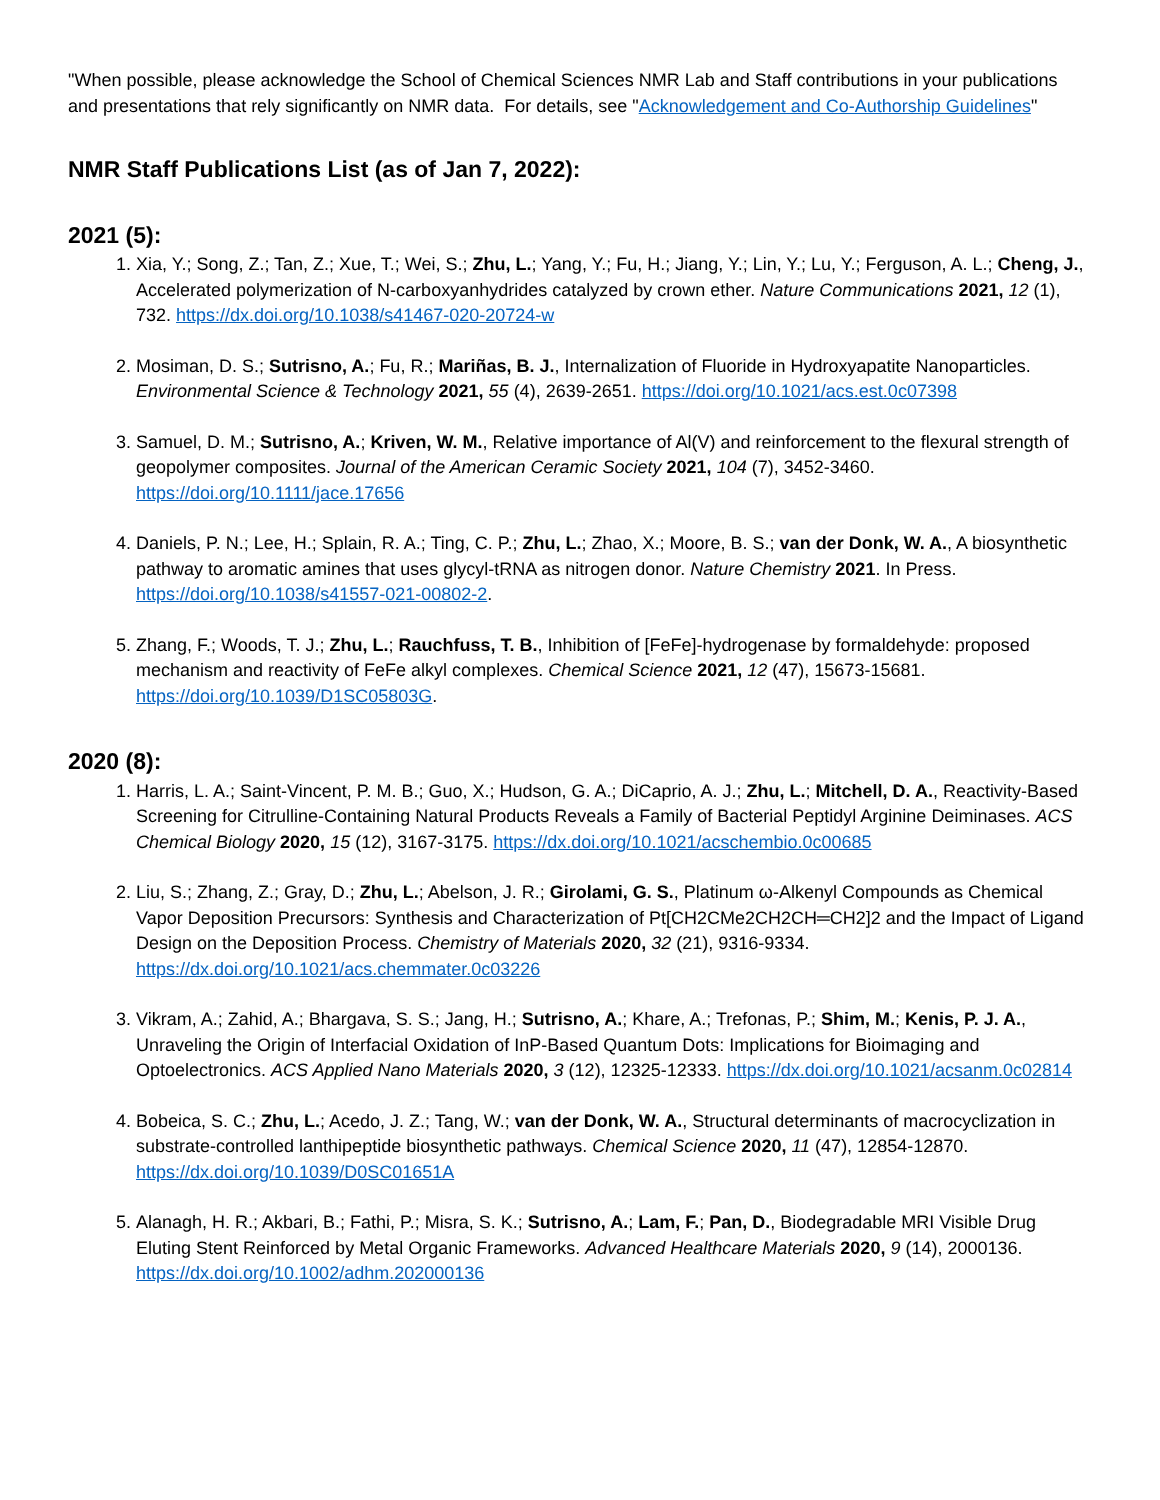"When possible, please acknowledge the School of Chemical Sciences NMR Lab and Staff contributions in your publications and presentations that rely significantly on NMR data. For details, see "Acknowledgement and Co-Authorship Guidelines"
NMR Staff Publications List (as of Jan 7, 2022):
2021 (5):
1. Xia, Y.; Song, Z.; Tan, Z.; Xue, T.; Wei, S.; Zhu, L.; Yang, Y.; Fu, H.; Jiang, Y.; Lin, Y.; Lu, Y.; Ferguson, A. L.; Cheng, J., Accelerated polymerization of N-carboxyanhydrides catalyzed by crown ether. Nature Communications 2021, 12 (1), 732. https://dx.doi.org/10.1038/s41467-020-20724-w
2. Mosiman, D. S.; Sutrisno, A.; Fu, R.; Mariñas, B. J., Internalization of Fluoride in Hydroxyapatite Nanoparticles. Environmental Science & Technology 2021, 55 (4), 2639-2651. https://doi.org/10.1021/acs.est.0c07398
3. Samuel, D. M.; Sutrisno, A.; Kriven, W. M., Relative importance of Al(V) and reinforcement to the flexural strength of geopolymer composites. Journal of the American Ceramic Society 2021, 104 (7), 3452-3460. https://doi.org/10.1111/jace.17656
4. Daniels, P. N.; Lee, H.; Splain, R. A.; Ting, C. P.; Zhu, L.; Zhao, X.; Moore, B. S.; van der Donk, W. A., A biosynthetic pathway to aromatic amines that uses glycyl-tRNA as nitrogen donor. Nature Chemistry 2021. In Press. https://doi.org/10.1038/s41557-021-00802-2.
5. Zhang, F.; Woods, T. J.; Zhu, L.; Rauchfuss, T. B., Inhibition of [FeFe]-hydrogenase by formaldehyde: proposed mechanism and reactivity of FeFe alkyl complexes. Chemical Science 2021, 12 (47), 15673-15681. https://doi.org/10.1039/D1SC05803G.
2020 (8):
1. Harris, L. A.; Saint-Vincent, P. M. B.; Guo, X.; Hudson, G. A.; DiCaprio, A. J.; Zhu, L.; Mitchell, D. A., Reactivity-Based Screening for Citrulline-Containing Natural Products Reveals a Family of Bacterial Peptidyl Arginine Deiminases. ACS Chemical Biology 2020, 15 (12), 3167-3175. https://dx.doi.org/10.1021/acschembio.0c00685
2. Liu, S.; Zhang, Z.; Gray, D.; Zhu, L.; Abelson, J. R.; Girolami, G. S., Platinum ω-Alkenyl Compounds as Chemical Vapor Deposition Precursors: Synthesis and Characterization of Pt[CH2CMe2CH2CH═CH2]2 and the Impact of Ligand Design on the Deposition Process. Chemistry of Materials 2020, 32 (21), 9316-9334. https://dx.doi.org/10.1021/acs.chemmater.0c03226
3. Vikram, A.; Zahid, A.; Bhargava, S. S.; Jang, H.; Sutrisno, A.; Khare, A.; Trefonas, P.; Shim, M.; Kenis, P. J. A., Unraveling the Origin of Interfacial Oxidation of InP-Based Quantum Dots: Implications for Bioimaging and Optoelectronics. ACS Applied Nano Materials 2020, 3 (12), 12325-12333. https://dx.doi.org/10.1021/acsanm.0c02814
4. Bobeica, S. C.; Zhu, L.; Acedo, J. Z.; Tang, W.; van der Donk, W. A., Structural determinants of macrocyclization in substrate-controlled lanthipeptide biosynthetic pathways. Chemical Science 2020, 11 (47), 12854-12870. https://dx.doi.org/10.1039/D0SC01651A
5. Alanagh, H. R.; Akbari, B.; Fathi, P.; Misra, S. K.; Sutrisno, A.; Lam, F.; Pan, D., Biodegradable MRI Visible Drug Eluting Stent Reinforced by Metal Organic Frameworks. Advanced Healthcare Materials 2020, 9 (14), 2000136. https://dx.doi.org/10.1002/adhm.202000136